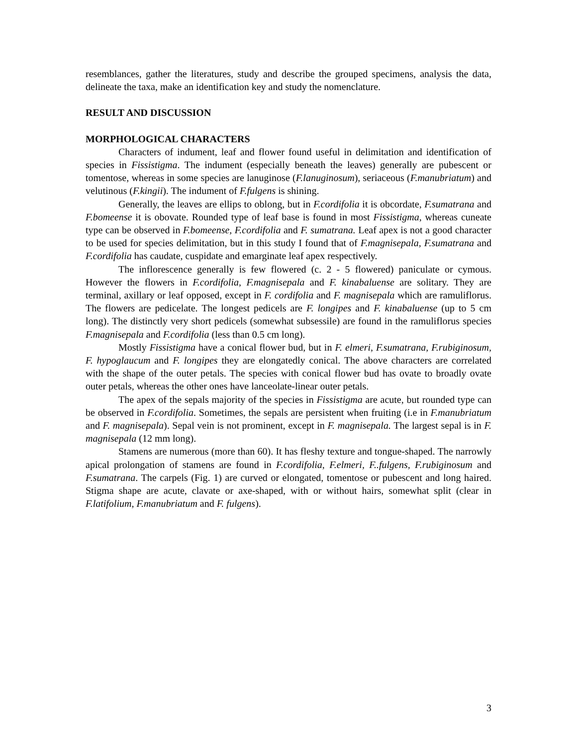resemblances, gather the literatures, study and describe the grouped specimens, analysis the data, delineate the taxa, make an identification key and study the nomenclature.
RESULT AND DISCUSSION
MORPHOLOGICAL CHARACTERS
Characters of indument, leaf and flower found useful in delimitation and identification of species in Fissistigma. The indument (especially beneath the leaves) generally are pubescent or tomentose, whereas in some species are lanuginose (F.lanuginosum), seriaceous (F.manubriatum) and velutinous (F.kingii). The indument of F.fulgens is shining.
Generally, the leaves are ellips to oblong, but in F.cordifolia it is obcordate, F.sumatrana and F.bomeense it is obovate. Rounded type of leaf base is found in most Fissistigma, whereas cuneate type can be observed in F.bomeense, F.cordifolia and F. sumatrana. Leaf apex is not a good character to be used for species delimitation, but in this study I found that of F.magnisepala, F.sumatrana and F.cordifolia has caudate, cuspidate and emarginate leaf apex respectively.
The inflorescence generally is few flowered (c. 2 - 5 flowered) paniculate or cymous. However the flowers in F.cordifolia, F.magnisepala and F. kinabaluense are solitary. They are terminal, axillary or leaf opposed, except in F. cordifolia and F. magnisepala which are ramuliflorus. The flowers are pedicelate. The longest pedicels are F. longipes and F. kinabaluense (up to 5 cm long). The distinctly very short pedicels (somewhat subsessile) are found in the ramuliflorus species F.magnisepala and F.cordifolia (less than 0.5 cm long).
Mostly Fissistigma have a conical flower bud, but in F. elmeri, F.sumatrana, F.rubiginosum, F. hypoglaucum and F. longipes they are elongatedly conical. The above characters are correlated with the shape of the outer petals. The species with conical flower bud has ovate to broadly ovate outer petals, whereas the other ones have lanceolate-linear outer petals.
The apex of the sepals majority of the species in Fissistigma are acute, but rounded type can be observed in F.cordifolia. Sometimes, the sepals are persistent when fruiting (i.e in F.manubriatum and F. magnisepala). Sepal vein is not prominent, except in F. magnisepala. The largest sepal is in F. magnisepala (12 mm long).
Stamens are numerous (more than 60). It has fleshy texture and tongue-shaped. The narrowly apical prolongation of stamens are found in F.cordifolia, F.elmeri, F..fulgens, F.rubiginosum and F.sumatrana. The carpels (Fig. 1) are curved or elongated, tomentose or pubescent and long haired. Stigma shape are acute, clavate or axe-shaped, with or without hairs, somewhat split (clear in F.latifolium, F.manubriatum and F. fulgens).
3